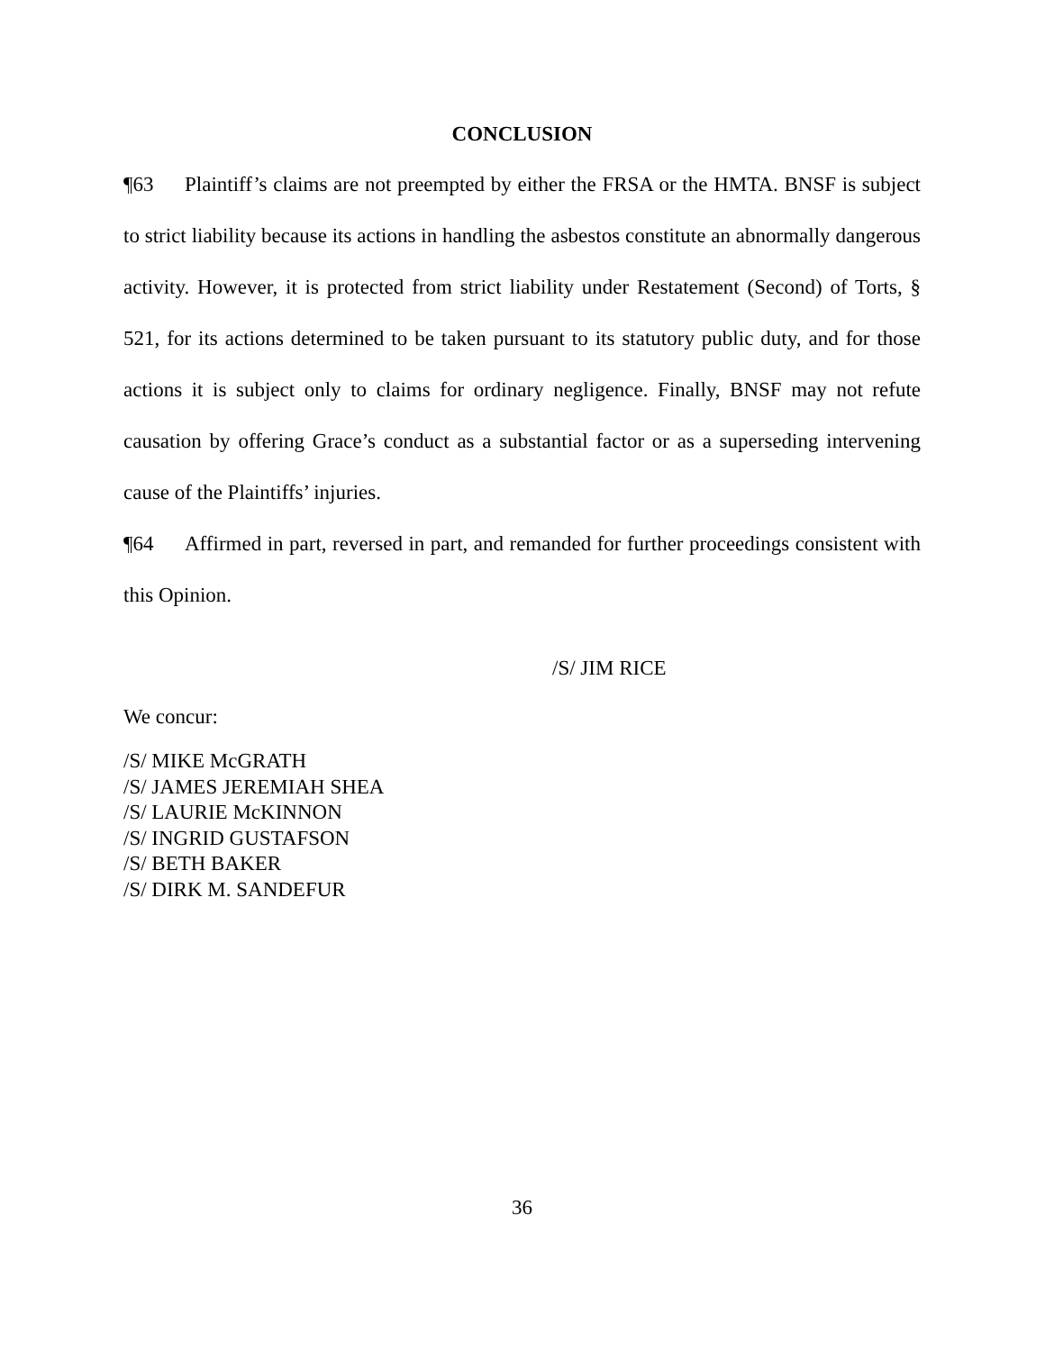CONCLUSION
¶63 Plaintiff’s claims are not preempted by either the FRSA or the HMTA. BNSF is subject to strict liability because its actions in handling the asbestos constitute an abnormally dangerous activity. However, it is protected from strict liability under Restatement (Second) of Torts, § 521, for its actions determined to be taken pursuant to its statutory public duty, and for those actions it is subject only to claims for ordinary negligence. Finally, BNSF may not refute causation by offering Grace’s conduct as a substantial factor or as a superseding intervening cause of the Plaintiffs’ injuries.
¶64 Affirmed in part, reversed in part, and remanded for further proceedings consistent with this Opinion.
/S/ JIM RICE
We concur:
/S/ MIKE McGRATH
/S/ JAMES JEREMIAH SHEA
/S/ LAURIE McKINNON
/S/ INGRID GUSTAFSON
/S/ BETH BAKER
/S/ DIRK M. SANDEFUR
36